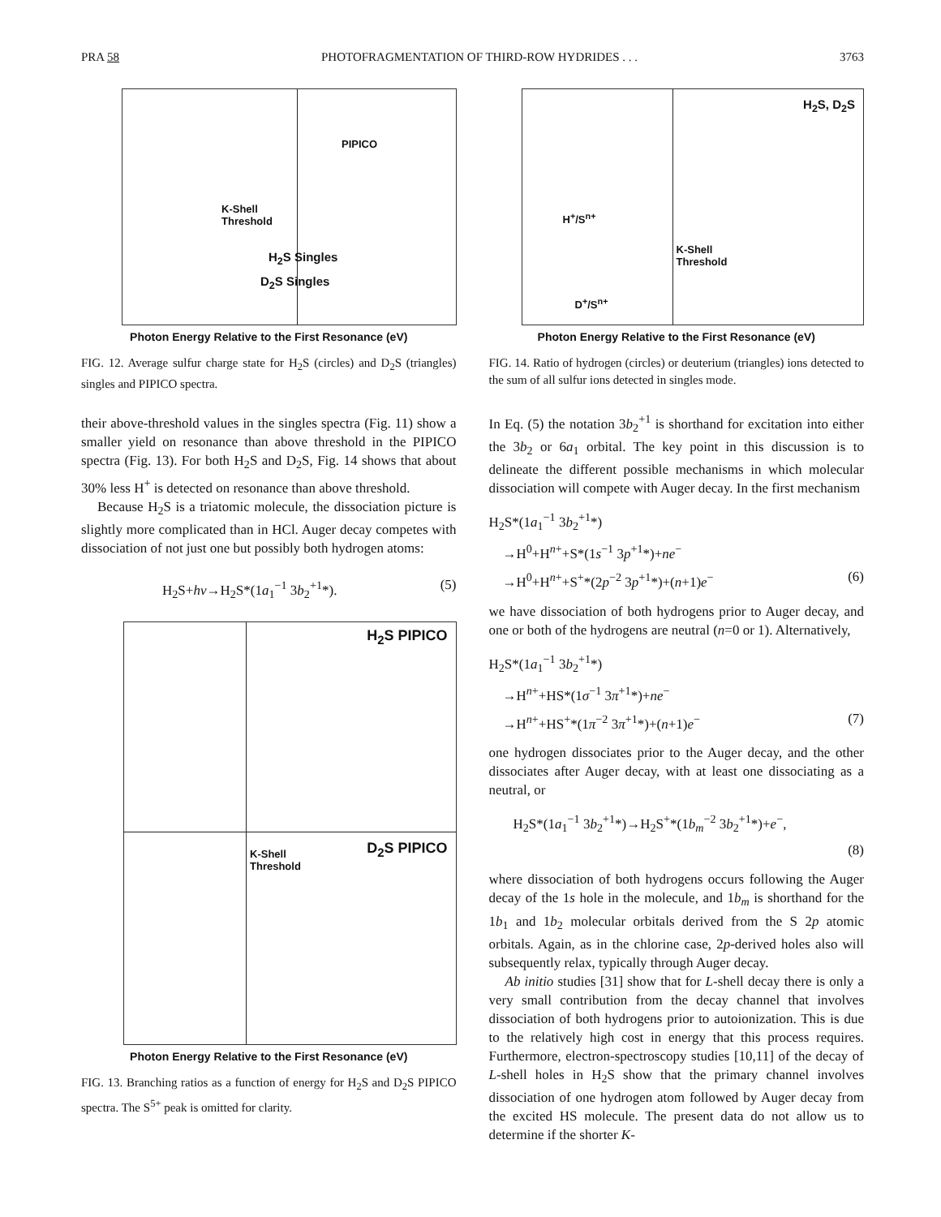PRA 58 PHOTOFRAGMENTATION OF THIRD-ROW HYDRIDES . . . 3763
PIPICO
K-Shell
Threshold
H<sub>2</sub>S Singles
D<sub>2</sub>S Singles
Photon Energy Relative to the First Resonance (eV)
FIG. 12. Average sulfur charge state for H<sub>2</sub>S (circles) and D<sub>2</sub>S (triangles) singles and PIPICO spectra.
their above-threshold values in the singles spectra (Fig. 11) show a smaller yield on resonance than above threshold in the PIPICO spectra (Fig. 13). For both H<sub>2</sub>S and D<sub>2</sub>S, Fig. 14 shows that about 30% less H<sup>+</sup> is detected on resonance than above threshold.
Because H<sub>2</sub>S is a triatomic molecule, the dissociation picture is slightly more complicated than in HCl. Auger decay competes with dissociation of not just one but possibly both hydrogen atoms:
H<sub>2</sub>S+hν→H<sub>2</sub>S*(1a<sub>1</sub><sup>−1</sup> 3b<sub>2</sub><sup>+1</sup>*). (5)
H<sub>2</sub>S PIPICO
D<sub>2</sub>S PIPICO
K-Shell
Threshold
Photon Energy Relative to the First Resonance (eV)
FIG. 13. Branching ratios as a function of energy for H<sub>2</sub>S and D<sub>2</sub>S PIPICO spectra. The S<sup>5+</sup> peak is omitted for clarity.
H<sub>2</sub>S, D<sub>2</sub>S
H<sup>+</sup>/S<sup>n+</sup>
K-Shell
Threshold
D<sup>+</sup>/S<sup>n+</sup>
Photon Energy Relative to the First Resonance (eV)
FIG. 14. Ratio of hydrogen (circles) or deuterium (triangles) ions detected to the sum of all sulfur ions detected in singles mode.
In Eq. (5) the notation 3b<sub>2</sub><sup>+1</sup> is shorthand for excitation into either the 3b<sub>2</sub> or 6a<sub>1</sub> orbital. The key point in this discussion is to delineate the different possible mechanisms in which molecular dissociation will compete with Auger decay. In the first mechanism
H<sub>2</sub>S*(1a<sub>1</sub><sup>−1</sup> 3b<sub>2</sub><sup>+1</sup>*)
→H<sup>0</sup>+H<sup>n+</sup>+S*(1s<sup>−1</sup> 3p<sup>+1</sup>*)+ne<sup>−</sup>
→H<sup>0</sup>+H<sup>n+</sup>+S<sup>+</sup>*(2p<sup>−2</sup> 3p<sup>+1</sup>*)+(n+1)e<sup>−</sup> (6)
we have dissociation of both hydrogens prior to Auger decay, and one or both of the hydrogens are neutral (n=0 or 1). Alternatively,
H<sub>2</sub>S*(1a<sub>1</sub><sup>−1</sup> 3b<sub>2</sub><sup>+1</sup>*)
→H<sup>n+</sup>+HS*(1σ<sup>−1</sup> 3π<sup>+1</sup>*)+ne<sup>−</sup>
→H<sup>n+</sup>+HS<sup>+</sup>*(1π<sup>−2</sup> 3π<sup>+1</sup>*)+(n+1)e<sup>−</sup> (7)
one hydrogen dissociates prior to the Auger decay, and the other dissociates after Auger decay, with at least one dissociating as a neutral, or
H<sub>2</sub>S*(1a<sub>1</sub><sup>−1</sup> 3b<sub>2</sub><sup>+1</sup>*)→H<sub>2</sub>S<sup>+</sup>*(1b<sub>m</sub><sup>−2</sup> 3b<sub>2</sub><sup>+1</sup>*)+e<sup>−</sup>,
(8)
where dissociation of both hydrogens occurs following the Auger decay of the 1s hole in the molecule, and 1b<sub>m</sub> is shorthand for the 1b<sub>1</sub> and 1b<sub>2</sub> molecular orbitals derived from the S 2p atomic orbitals. Again, as in the chlorine case, 2p-derived holes also will subsequently relax, typically through Auger decay.
Ab initio studies [31] show that for L-shell decay there is only a very small contribution from the decay channel that involves dissociation of both hydrogens prior to autoionization. This is due to the relatively high cost in energy that this process requires. Furthermore, electron-spectroscopy studies [10,11] of the decay of L-shell holes in H<sub>2</sub>S show that the primary channel involves dissociation of one hydrogen atom followed by Auger decay from the excited HS molecule. The present data do not allow us to determine if the shorter K-